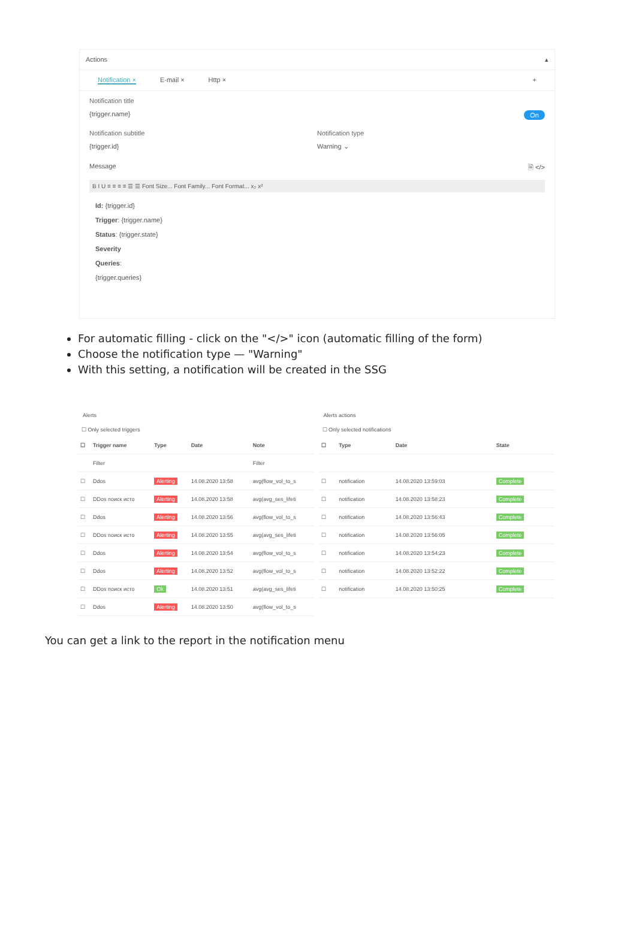Actions ▴
Notification × E-mail × Http × +
Notification title
{trigger.name} On
Notification subtitle
{trigger.id}
Notification type
Warning ⌄
Message 🗎 </>
B I U ≡ ≡ ≡ ≡ ☰ ☰ Font Size... Font Family... Font Format... x₂ x²
Id: {trigger.id}
Trigger: {trigger.name}
Status: {trigger.state}
Severity
Queries:
{trigger.queries}
For automatic filling - click on the "</>" icon (automatic filling of the form)
Choose the notification type — "Warning"
With this setting, a notification will be created in the SSG
Alerts
☐ Only selected triggers
| ☐ | Trigger name | Type | Date | Note |
| --- | --- | --- | --- | --- |
| | Filter | | | Filter |
| ☐ | Ddos | Alerting | 14.08.2020 13:58 | avg(flow_vol_to_s |
| ☐ | DDos поиск исто | Alerting | 14.08.2020 13:58 | avg(avg_ses_lifeti |
| ☐ | Ddos | Alerting | 14.08.2020 13:56 | avg(flow_vol_to_s |
| ☐ | DDos поиск исто | Alerting | 14.08.2020 13:55 | avg(avg_ses_lifeti |
| ☐ | Ddos | Alerting | 14.08.2020 13:54 | avg(flow_vol_to_s |
| ☐ | Ddos | Alerting | 14.08.2020 13:52 | avg(flow_vol_to_s |
| ☐ | DDos поиск исто | Ok | 14.08.2020 13:51 | avg(avg_ses_lifeti |
| ☐ | Ddos | Alerting | 14.08.2020 13:50 | avg(flow_vol_to_s |
Alerts actions
☐ Only selected notifications
| ☐ | Type | Date | State |
| --- | --- | --- | --- |
| ☐ | notification | 14.08.2020 13:59:03 | Complete |
| ☐ | notification | 14.08.2020 13:58:23 | Complete |
| ☐ | notification | 14.08.2020 13:56:43 | Complete |
| ☐ | notification | 14.08.2020 13:56:05 | Complete |
| ☐ | notification | 14.08.2020 13:54:23 | Complete |
| ☐ | notification | 14.08.2020 13:52:22 | Complete |
| ☐ | notification | 14.08.2020 13:50:25 | Complete |
You can get a link to the report in the notification menu